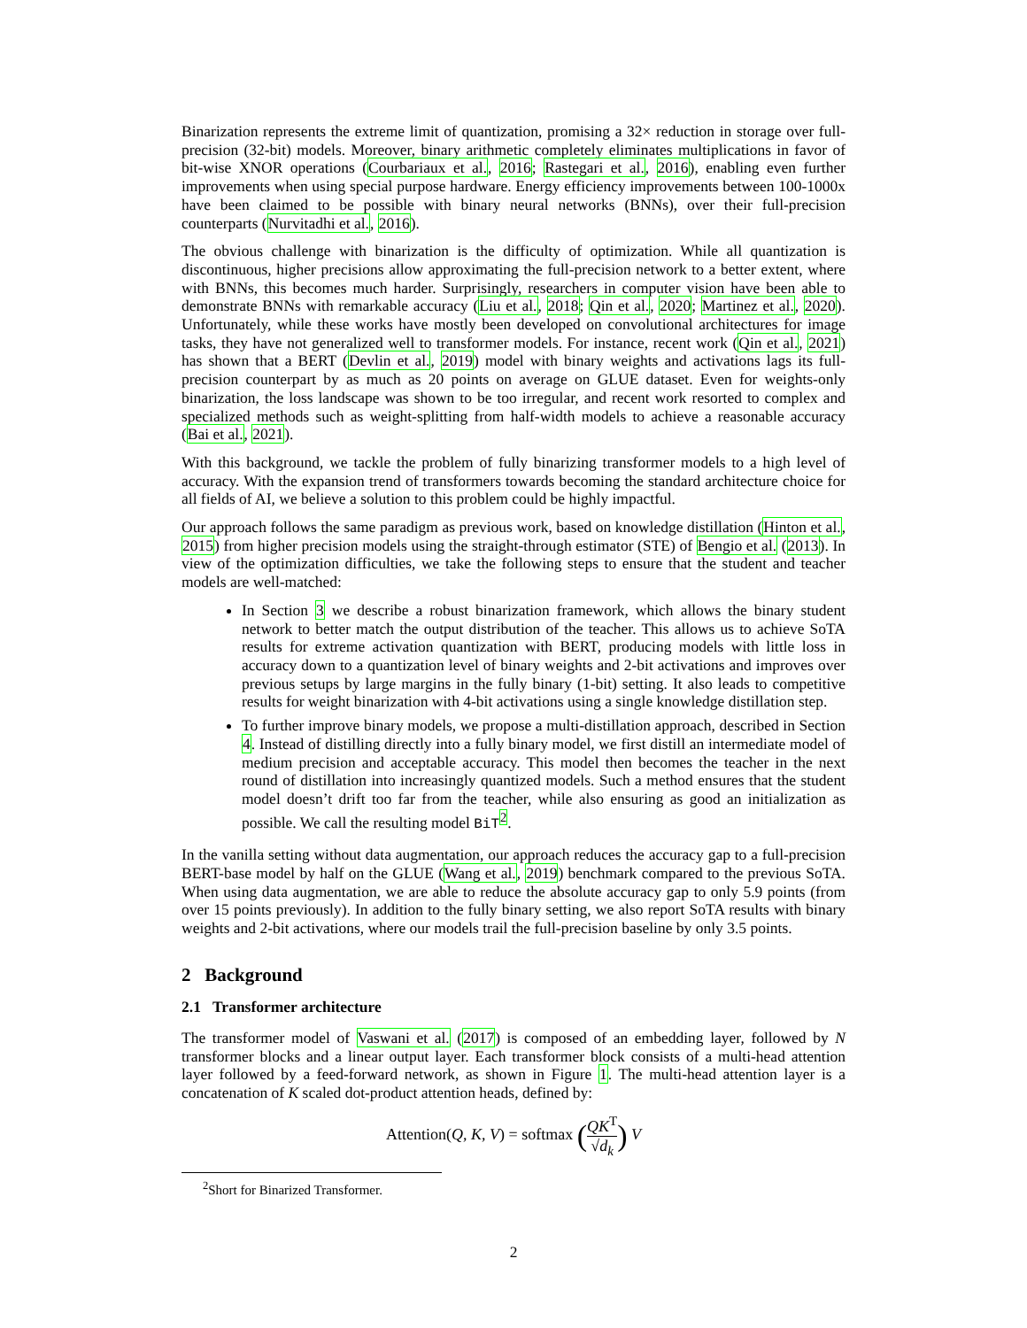Binarization represents the extreme limit of quantization, promising a 32× reduction in storage over full-precision (32-bit) models. Moreover, binary arithmetic completely eliminates multiplications in favor of bit-wise XNOR operations (Courbariaux et al., 2016; Rastegari et al., 2016), enabling even further improvements when using special purpose hardware. Energy efficiency improvements between 100-1000x have been claimed to be possible with binary neural networks (BNNs), over their full-precision counterparts (Nurvitadhi et al., 2016).
The obvious challenge with binarization is the difficulty of optimization. While all quantization is discontinuous, higher precisions allow approximating the full-precision network to a better extent, where with BNNs, this becomes much harder. Surprisingly, researchers in computer vision have been able to demonstrate BNNs with remarkable accuracy (Liu et al., 2018; Qin et al., 2020; Martinez et al., 2020). Unfortunately, while these works have mostly been developed on convolutional architectures for image tasks, they have not generalized well to transformer models. For instance, recent work (Qin et al., 2021) has shown that a BERT (Devlin et al., 2019) model with binary weights and activations lags its full-precision counterpart by as much as 20 points on average on GLUE dataset. Even for weights-only binarization, the loss landscape was shown to be too irregular, and recent work resorted to complex and specialized methods such as weight-splitting from half-width models to achieve a reasonable accuracy (Bai et al., 2021).
With this background, we tackle the problem of fully binarizing transformer models to a high level of accuracy. With the expansion trend of transformers towards becoming the standard architecture choice for all fields of AI, we believe a solution to this problem could be highly impactful.
Our approach follows the same paradigm as previous work, based on knowledge distillation (Hinton et al., 2015) from higher precision models using the straight-through estimator (STE) of Bengio et al. (2013). In view of the optimization difficulties, we take the following steps to ensure that the student and teacher models are well-matched:
In Section 3 we describe a robust binarization framework, which allows the binary student network to better match the output distribution of the teacher. This allows us to achieve SoTA results for extreme activation quantization with BERT, producing models with little loss in accuracy down to a quantization level of binary weights and 2-bit activations and improves over previous setups by large margins in the fully binary (1-bit) setting. It also leads to competitive results for weight binarization with 4-bit activations using a single knowledge distillation step.
To further improve binary models, we propose a multi-distillation approach, described in Section 4. Instead of distilling directly into a fully binary model, we first distill an intermediate model of medium precision and acceptable accuracy. This model then becomes the teacher in the next round of distillation into increasingly quantized models. Such a method ensures that the student model doesn’t drift too far from the teacher, while also ensuring as good an initialization as possible. We call the resulting model BiT<sup>2</sup>.
In the vanilla setting without data augmentation, our approach reduces the accuracy gap to a full-precision BERT-base model by half on the GLUE (Wang et al., 2019) benchmark compared to the previous SoTA. When using data augmentation, we are able to reduce the absolute accuracy gap to only 5.9 points (from over 15 points previously). In addition to the fully binary setting, we also report SoTA results with binary weights and 2-bit activations, where our models trail the full-precision baseline by only 3.5 points.
2 Background
2.1 Transformer architecture
The transformer model of Vaswani et al. (2017) is composed of an embedding layer, followed by N transformer blocks and a linear output layer. Each transformer block consists of a multi-head attention layer followed by a feed-forward network, as shown in Figure 1. The multi-head attention layer is a concatenation of K scaled dot-product attention heads, defined by:
Attention(Q, K, V) = softmax (QK<sup>T</sup> √d<sub>k</sub>) V
<sup>2</sup> Short for Binarized Transformer.
2